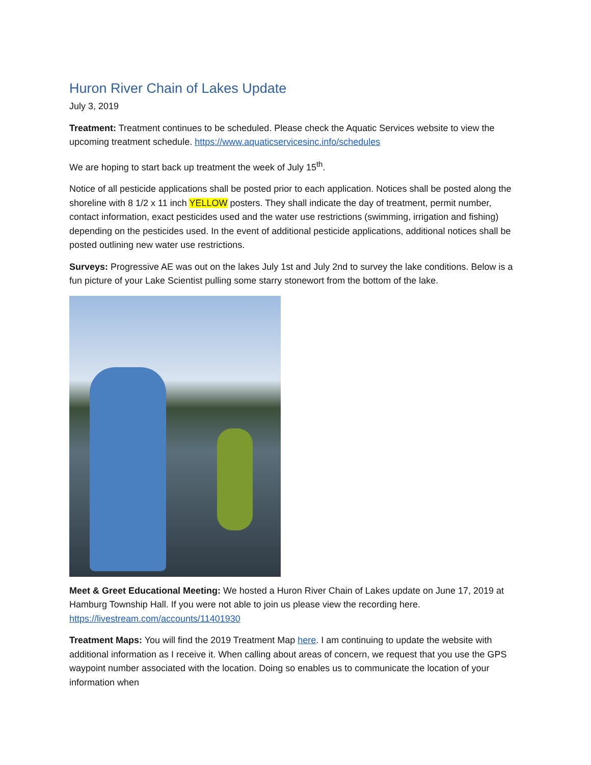Huron River Chain of Lakes Update
July 3, 2019
Treatment: Treatment continues to be scheduled. Please check the Aquatic Services website to view the upcoming treatment schedule. https://www.aquaticservicesinc.info/schedules
We are hoping to start back up treatment the week of July 15<sup>th</sup>.
Notice of all pesticide applications shall be posted prior to each application. Notices shall be posted along the shoreline with 8 1/2 x 11 inch YELLOW posters. They shall indicate the day of treatment, permit number, contact information, exact pesticides used and the water use restrictions (swimming, irrigation and fishing) depending on the pesticides used. In the event of additional pesticide applications, additional notices shall be posted outlining new water use restrictions.
Surveys: Progressive AE was out on the lakes July 1st and July 2nd to survey the lake conditions. Below is a fun picture of your Lake Scientist pulling some starry stonewort from the bottom of the lake.
Meet & Greet Educational Meeting: We hosted a Huron River Chain of Lakes update on June 17, 2019 at Hamburg Township Hall. If you were not able to join us please view the recording here. https://livestream.com/accounts/11401930
Treatment Maps: You will find the 2019 Treatment Map here. I am continuing to update the website with additional information as I receive it. When calling about areas of concern, we request that you use the GPS waypoint number associated with the location. Doing so enables us to communicate the location of your information when